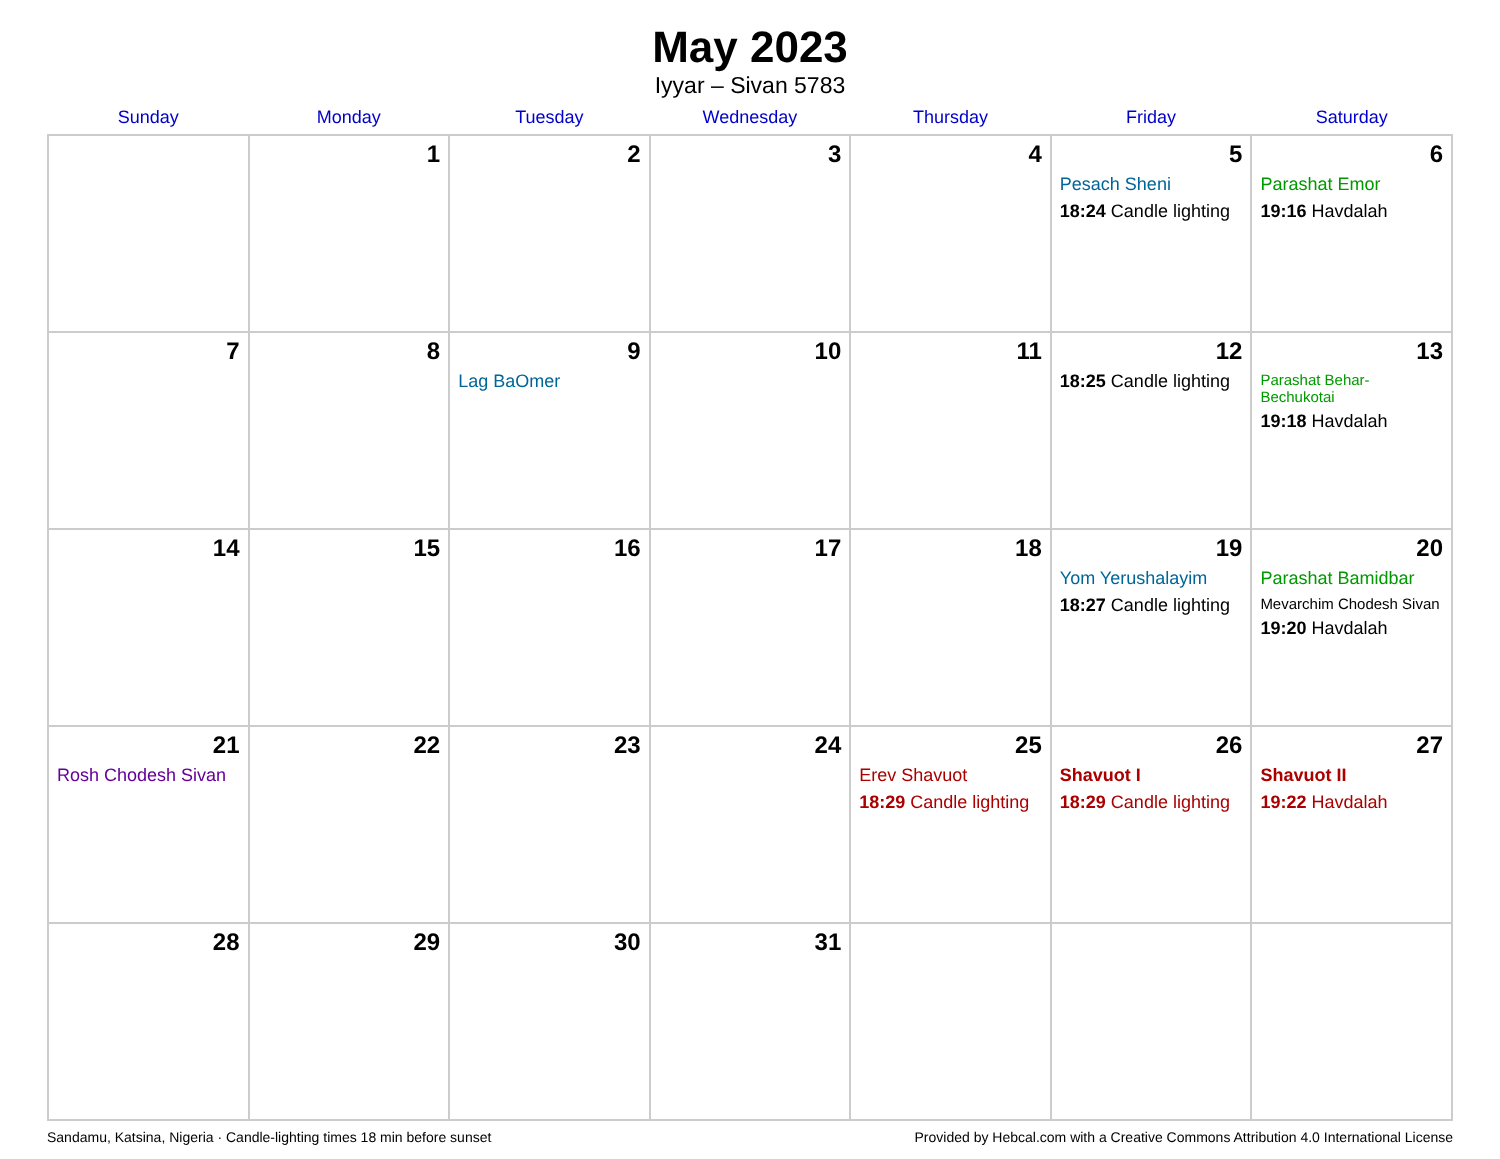May 2023
Iyyar – Sivan 5783
| Sunday | Monday | Tuesday | Wednesday | Thursday | Friday | Saturday |
| --- | --- | --- | --- | --- | --- | --- |
| | 1 | 2 | 3 | 4 | 5 Pesach Sheni 18:24 Candle lighting | 6 Parashat Emor 19:16 Havdalah |
| 7 | 8 | 9 Lag BaOmer | 10 | 11 | 12 18:25 Candle lighting | 13 Parashat Behar-Bechukotai 19:18 Havdalah |
| 14 | 15 | 16 | 17 | 18 | 19 Yom Yerushalayim 18:27 Candle lighting | 20 Parashat Bamidbar Mevarchim Chodesh Sivan 19:20 Havdalah |
| 21 Rosh Chodesh Sivan | 22 | 23 | 24 | 25 Erev Shavuot 18:29 Candle lighting | 26 Shavuot I 18:29 Candle lighting | 27 Shavuot II 19:22 Havdalah |
| 28 | 29 | 30 | 31 | | | |
Sandamu, Katsina, Nigeria · Candle-lighting times 18 min before sunset Provided by Hebcal.com with a Creative Commons Attribution 4.0 International License